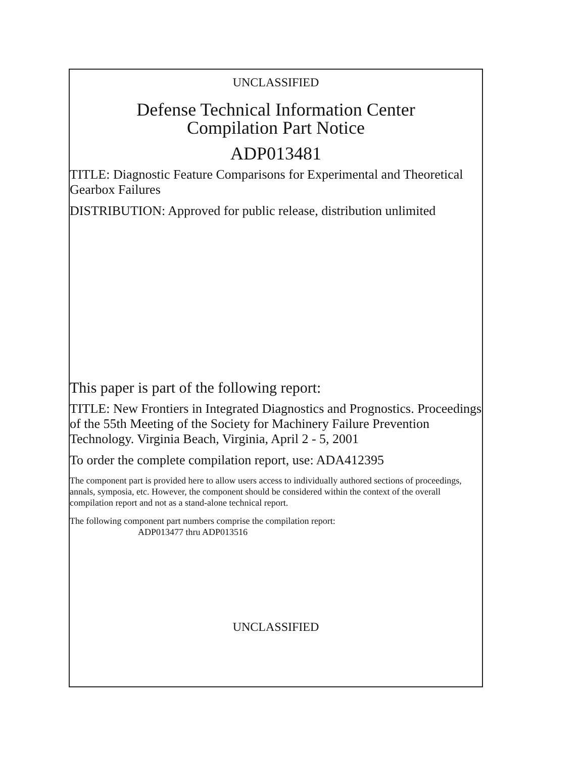UNCLASSIFIED
Defense Technical Information Center
Compilation Part Notice
ADP013481
TITLE: Diagnostic Feature Comparisons for Experimental and Theoretical Gearbox Failures
DISTRIBUTION: Approved for public release, distribution unlimited
This paper is part of the following report:
TITLE: New Frontiers in Integrated Diagnostics and Prognostics. Proceedings of the 55th Meeting of the Society for Machinery Failure Prevention Technology. Virginia Beach, Virginia, April 2 - 5, 2001
To order the complete compilation report, use: ADA412395
The component part is provided here to allow users access to individually authored sections of proceedings, annals, symposia, etc. However, the component should be considered within the context of the overall compilation report and not as a stand-alone technical report.
The following component part numbers comprise the compilation report:
ADP013477 thru ADP013516
UNCLASSIFIED